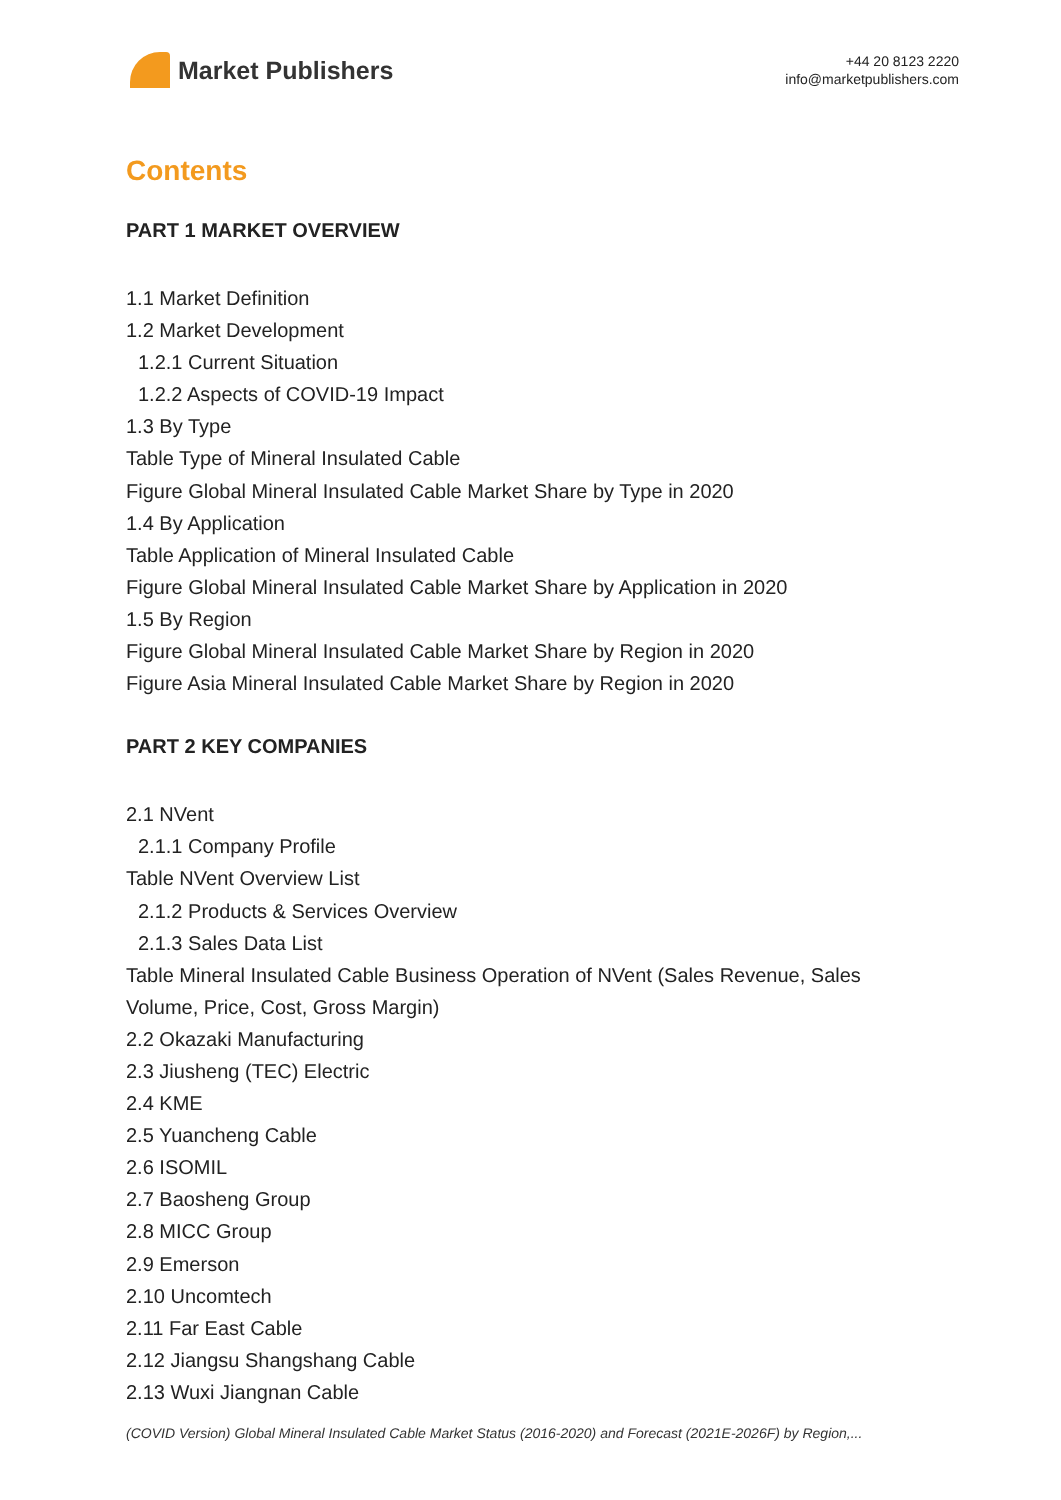Market Publishers
+44 20 8123 2220
info@marketpublishers.com
Contents
PART 1 MARKET OVERVIEW
1.1 Market Definition
1.2 Market Development
1.2.1 Current Situation
1.2.2 Aspects of COVID-19 Impact
1.3 By Type
Table Type of Mineral Insulated Cable
Figure Global Mineral Insulated Cable Market Share by Type in 2020
1.4 By Application
Table Application of Mineral Insulated Cable
Figure Global Mineral Insulated Cable Market Share by Application in 2020
1.5 By Region
Figure Global Mineral Insulated Cable Market Share by Region in 2020
Figure Asia Mineral Insulated Cable Market Share by Region in 2020
PART 2 KEY COMPANIES
2.1 NVent
2.1.1 Company Profile
Table NVent Overview List
2.1.2 Products & Services Overview
2.1.3 Sales Data List
Table Mineral Insulated Cable Business Operation of NVent (Sales Revenue, Sales Volume, Price, Cost, Gross Margin)
2.2 Okazaki Manufacturing
2.3 Jiusheng (TEC) Electric
2.4 KME
2.5 Yuancheng Cable
2.6 ISOMIL
2.7 Baosheng Group
2.8 MICC Group
2.9 Emerson
2.10 Uncomtech
2.11 Far East Cable
2.12 Jiangsu Shangshang Cable
2.13 Wuxi Jiangnan Cable
(COVID Version) Global Mineral Insulated Cable Market Status (2016-2020) and Forecast (2021E-2026F) by Region,...